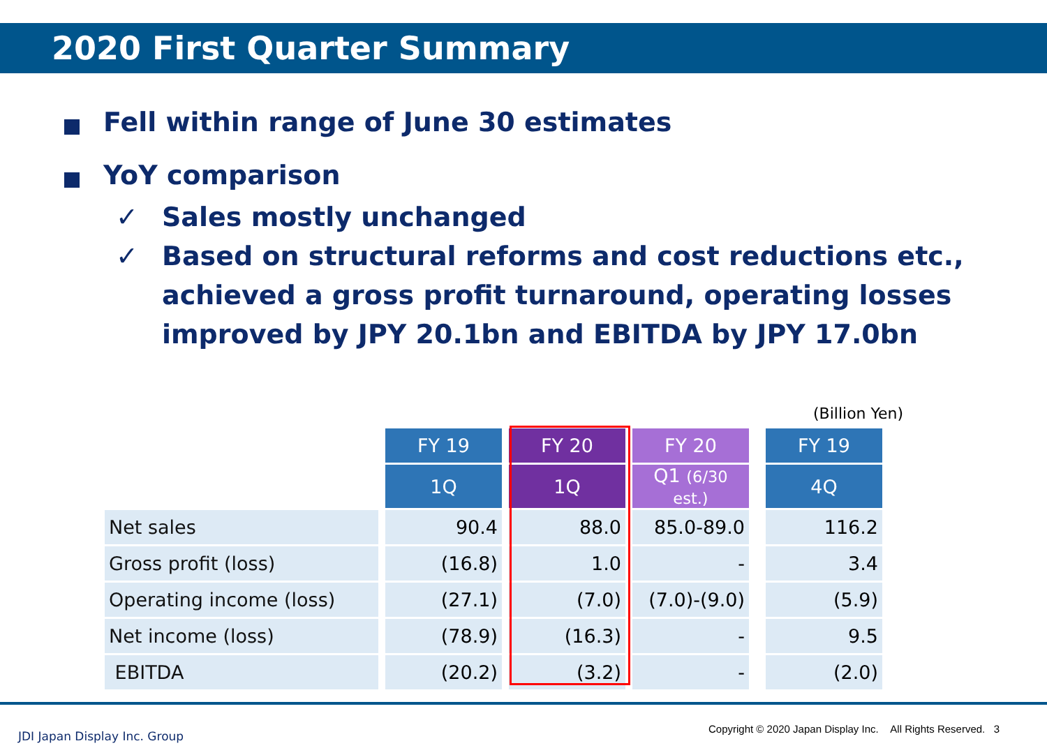2020 First Quarter Summary
Fell within range of June 30 estimates
YoY comparison
✓ Sales mostly unchanged
✓ Based on structural reforms and cost reductions etc., achieved a gross profit turnaround, operating losses improved by JPY 20.1bn and EBITDA by JPY 17.0bn
(Billion Yen)
| | | FY 19 | | FY 20 | | FY 20 | | FY 19 |
| | | 1Q | | 1Q | | Q1 (6/30 est.) | | 4Q |
| Net sales | | 90.4 | | 88.0 | | 85.0-89.0 | | 116.2 |
| Gross profit (loss) | | (16.8) | | 1.0 | | - | | 3.4 |
| Operating income (loss) | | (27.1) | | (7.0) | | (7.0)-(9.0) | | (5.9) |
| Net income (loss) | | (78.9) | | (16.3) | | - | | 9.5 |
| EBITDA | | (20.2) | | (3.2) | | - | | (2.0) |
JDI Japan Display Inc. Group
Copyright © 2020 Japan Display Inc. All Rights Reserved. 3